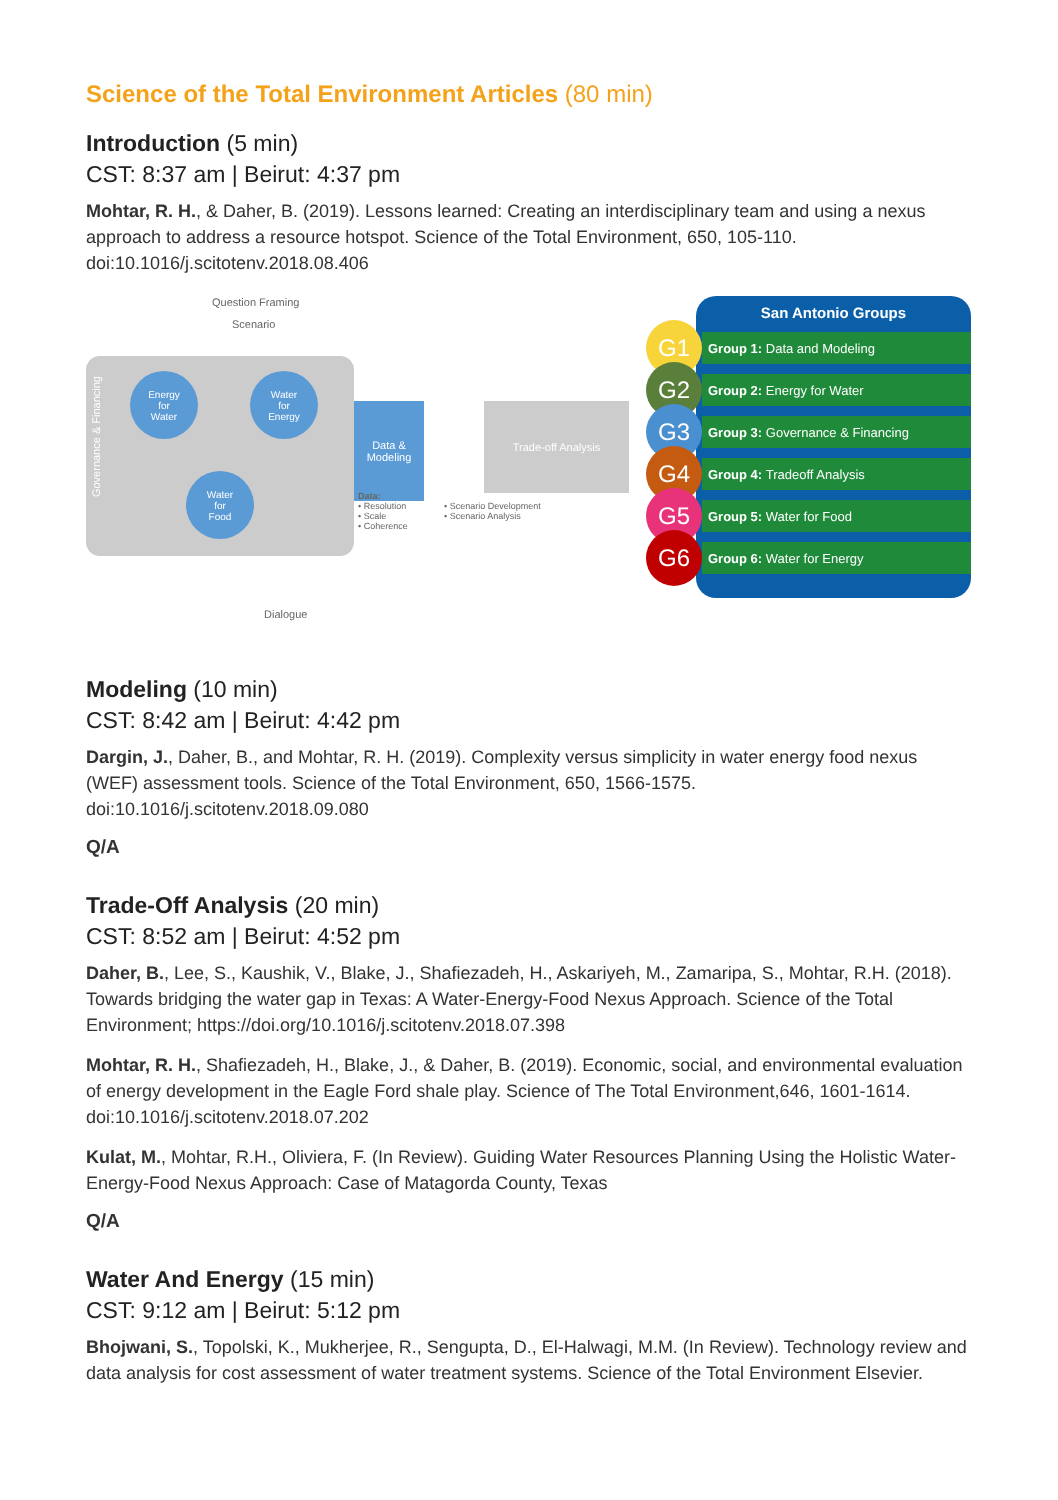Science of the Total Environment Articles (80 min)
Introduction (5 min)
CST: 8:37 am | Beirut: 4:37 pm
Mohtar, R. H., & Daher, B. (2019). Lessons learned: Creating an interdisciplinary team and using a nexus approach to address a resource hotspot. Science of the Total Environment, 650, 105-110. doi:10.1016/j.scitotenv.2018.08.406
Question Framing
Scenario
Governance & Financing
Energy
for
Water
Water
for
Energy
Water
for
Food
Data &
Modeling
Trade-off Analysis
Data:
• Resolution
• Scale
• Coherence
• Scenario Development
• Scenario Analysis
Dialogue
San Antonio Groups
G1
Group 1: Data and Modeling
G2
Group 2: Energy for Water
G3
Group 3: Governance & Financing
G4
Group 4: Tradeoff Analysis
G5
Group 5: Water for Food
G6
Group 6: Water for Energy
Modeling (10 min)
CST: 8:42 am | Beirut: 4:42 pm
Dargin, J., Daher, B., and Mohtar, R. H. (2019). Complexity versus simplicity in water energy food nexus (WEF) assessment tools. Science of the Total Environment, 650, 1566-1575. doi:10.1016/j.scitotenv.2018.09.080
Q/A
Trade-Off Analysis (20 min)
CST: 8:52 am | Beirut: 4:52 pm
Daher, B., Lee, S., Kaushik, V., Blake, J., Shafiezadeh, H., Askariyeh, M., Zamaripa, S., Mohtar, R.H. (2018). Towards bridging the water gap in Texas: A Water-Energy-Food Nexus Approach. Science of the Total Environment; https://doi.org/10.1016/j.scitotenv.2018.07.398
Mohtar, R. H., Shafiezadeh, H., Blake, J., & Daher, B. (2019). Economic, social, and environmental evaluation of energy development in the Eagle Ford shale play. Science of The Total Environment,646, 1601-1614. doi:10.1016/j.scitotenv.2018.07.202
Kulat, M., Mohtar, R.H., Oliviera, F. (In Review). Guiding Water Resources Planning Using the Holistic Water-Energy-Food Nexus Approach: Case of Matagorda County, Texas
Q/A
Water And Energy (15 min)
CST: 9:12 am | Beirut: 5:12 pm
Bhojwani, S., Topolski, K., Mukherjee, R., Sengupta, D., El-Halwagi, M.M. (In Review). Technology review and data analysis for cost assessment of water treatment systems. Science of the Total Environment Elsevier.